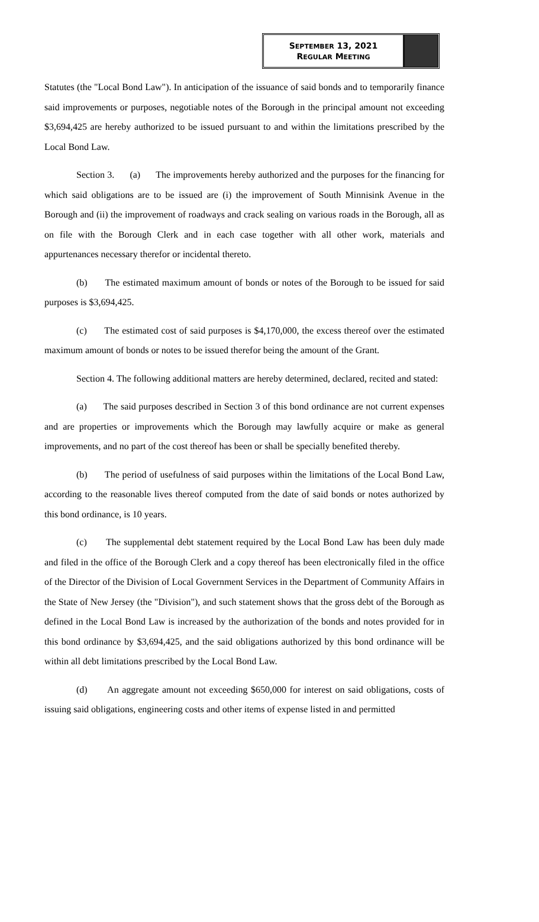SEPTEMBER 13, 2021
REGULAR MEETING
Statutes (the "Local Bond Law"). In anticipation of the issuance of said bonds and to temporarily finance said improvements or purposes, negotiable notes of the Borough in the principal amount not exceeding $3,694,425 are hereby authorized to be issued pursuant to and within the limitations prescribed by the Local Bond Law.
Section 3. (a) The improvements hereby authorized and the purposes for the financing for which said obligations are to be issued are (i) the improvement of South Minnisink Avenue in the Borough and (ii) the improvement of roadways and crack sealing on various roads in the Borough, all as on file with the Borough Clerk and in each case together with all other work, materials and appurtenances necessary therefor or incidental thereto.
(b) The estimated maximum amount of bonds or notes of the Borough to be issued for said purposes is $3,694,425.
(c) The estimated cost of said purposes is $4,170,000, the excess thereof over the estimated maximum amount of bonds or notes to be issued therefor being the amount of the Grant.
Section 4. The following additional matters are hereby determined, declared, recited and stated:
(a) The said purposes described in Section 3 of this bond ordinance are not current expenses and are properties or improvements which the Borough may lawfully acquire or make as general improvements, and no part of the cost thereof has been or shall be specially benefited thereby.
(b) The period of usefulness of said purposes within the limitations of the Local Bond Law, according to the reasonable lives thereof computed from the date of said bonds or notes authorized by this bond ordinance, is 10 years.
(c) The supplemental debt statement required by the Local Bond Law has been duly made and filed in the office of the Borough Clerk and a copy thereof has been electronically filed in the office of the Director of the Division of Local Government Services in the Department of Community Affairs in the State of New Jersey (the "Division"), and such statement shows that the gross debt of the Borough as defined in the Local Bond Law is increased by the authorization of the bonds and notes provided for in this bond ordinance by $3,694,425, and the said obligations authorized by this bond ordinance will be within all debt limitations prescribed by the Local Bond Law.
(d) An aggregate amount not exceeding $650,000 for interest on said obligations, costs of issuing said obligations, engineering costs and other items of expense listed in and permitted